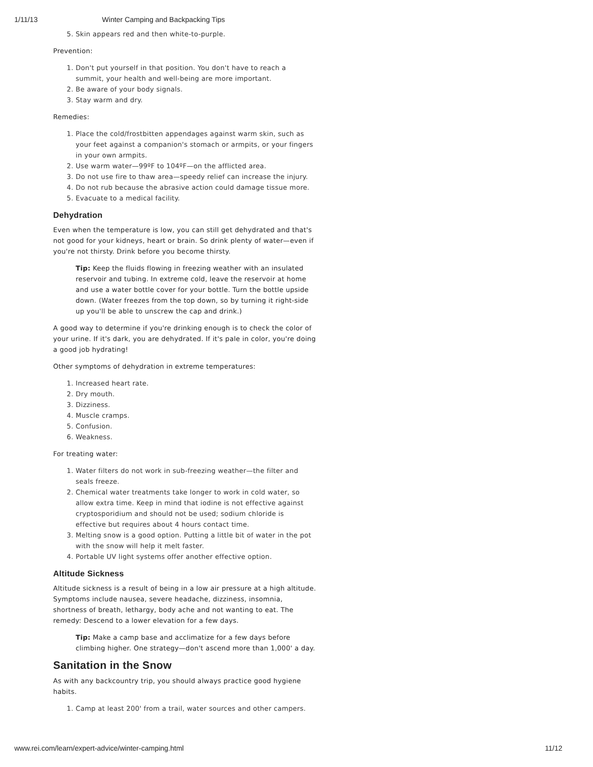1/11/13 Winter Camping and Backpacking Tips
5. Skin appears red and then white-to-purple.
Prevention:
1. Don't put yourself in that position. You don't have to reach a summit, your health and well-being are more important.
2. Be aware of your body signals.
3. Stay warm and dry.
Remedies:
1. Place the cold/frostbitten appendages against warm skin, such as your feet against a companion's stomach or armpits, or your fingers in your own armpits.
2. Use warm water—99ºF to 104ºF—on the afflicted area.
3. Do not use fire to thaw area—speedy relief can increase the injury.
4. Do not rub because the abrasive action could damage tissue more.
5. Evacuate to a medical facility.
Dehydration
Even when the temperature is low, you can still get dehydrated and that's not good for your kidneys, heart or brain. So drink plenty of water—even if you're not thirsty. Drink before you become thirsty.
Tip: Keep the fluids flowing in freezing weather with an insulated reservoir and tubing. In extreme cold, leave the reservoir at home and use a water bottle cover for your bottle. Turn the bottle upside down. (Water freezes from the top down, so by turning it right-side up you'll be able to unscrew the cap and drink.)
A good way to determine if you're drinking enough is to check the color of your urine. If it's dark, you are dehydrated. If it's pale in color, you're doing a good job hydrating!
Other symptoms of dehydration in extreme temperatures:
1. Increased heart rate.
2. Dry mouth.
3. Dizziness.
4. Muscle cramps.
5. Confusion.
6. Weakness.
For treating water:
1. Water filters do not work in sub-freezing weather—the filter and seals freeze.
2. Chemical water treatments take longer to work in cold water, so allow extra time. Keep in mind that iodine is not effective against cryptosporidium and should not be used; sodium chloride is effective but requires about 4 hours contact time.
3. Melting snow is a good option. Putting a little bit of water in the pot with the snow will help it melt faster.
4. Portable UV light systems offer another effective option.
Altitude Sickness
Altitude sickness is a result of being in a low air pressure at a high altitude. Symptoms include nausea, severe headache, dizziness, insomnia, shortness of breath, lethargy, body ache and not wanting to eat. The remedy: Descend to a lower elevation for a few days.
Tip: Make a camp base and acclimatize for a few days before climbing higher. One strategy—don't ascend more than 1,000' a day.
Sanitation in the Snow
As with any backcountry trip, you should always practice good hygiene habits.
1. Camp at least 200' from a trail, water sources and other campers.
www.rei.com/learn/expert-advice/winter-camping.html 11/12